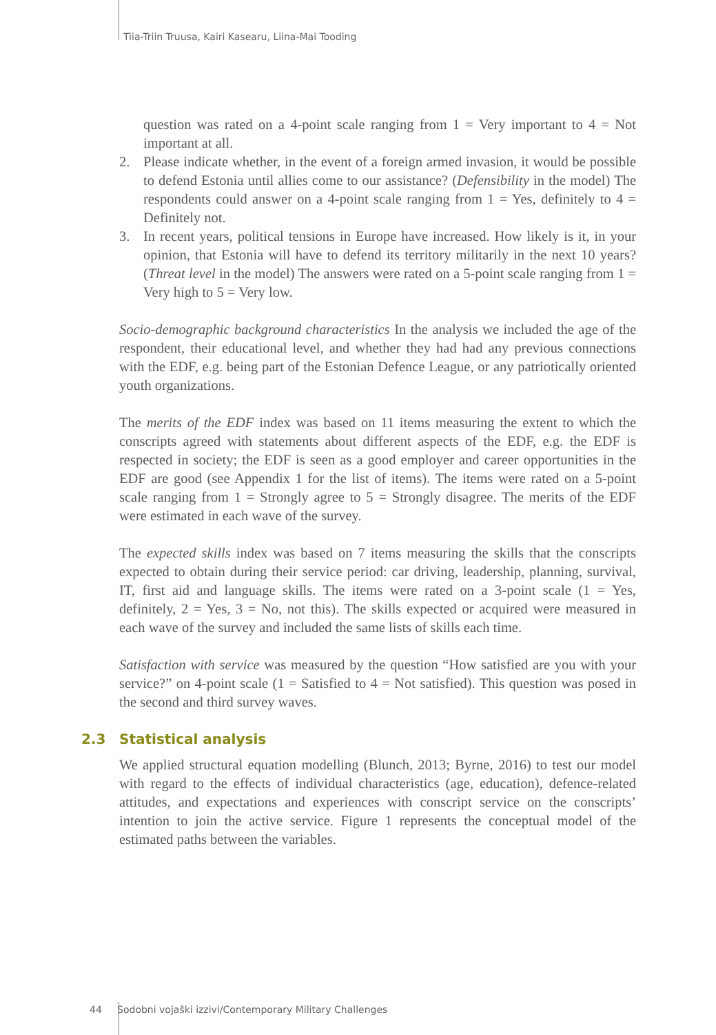Tiia-Triin Truusa, Kairi Kasearu, Liina-Mai Tooding
question was rated on a 4-point scale ranging from 1 = Very important to 4 = Not important at all.
2. Please indicate whether, in the event of a foreign armed invasion, it would be possible to defend Estonia until allies come to our assistance? (Defensibility in the model) The respondents could answer on a 4-point scale ranging from 1 = Yes, definitely to 4 = Definitely not.
3. In recent years, political tensions in Europe have increased. How likely is it, in your opinion, that Estonia will have to defend its territory militarily in the next 10 years? (Threat level in the model) The answers were rated on a 5-point scale ranging from 1 = Very high to 5 = Very low.
Socio-demographic background characteristics In the analysis we included the age of the respondent, their educational level, and whether they had had any previous connections with the EDF, e.g. being part of the Estonian Defence League, or any patriotically oriented youth organizations.
The merits of the EDF index was based on 11 items measuring the extent to which the conscripts agreed with statements about different aspects of the EDF, e.g. the EDF is respected in society; the EDF is seen as a good employer and career opportunities in the EDF are good (see Appendix 1 for the list of items). The items were rated on a 5-point scale ranging from 1 = Strongly agree to 5 = Strongly disagree. The merits of the EDF were estimated in each wave of the survey.
The expected skills index was based on 7 items measuring the skills that the conscripts expected to obtain during their service period: car driving, leadership, planning, survival, IT, first aid and language skills. The items were rated on a 3-point scale (1 = Yes, definitely, 2 = Yes, 3 = No, not this). The skills expected or acquired were measured in each wave of the survey and included the same lists of skills each time.
Satisfaction with service was measured by the question “How satisfied are you with your service?” on 4-point scale (1 = Satisfied to 4 = Not satisfied). This question was posed in the second and third survey waves.
2.3 Statistical analysis
We applied structural equation modelling (Blunch, 2013; Byrne, 2016) to test our model with regard to the effects of individual characteristics (age, education), defence-related attitudes, and expectations and experiences with conscript service on the conscripts’ intention to join the active service. Figure 1 represents the conceptual model of the estimated paths between the variables.
44 Sodobni vojaški izzivi/Contemporary Military Challenges